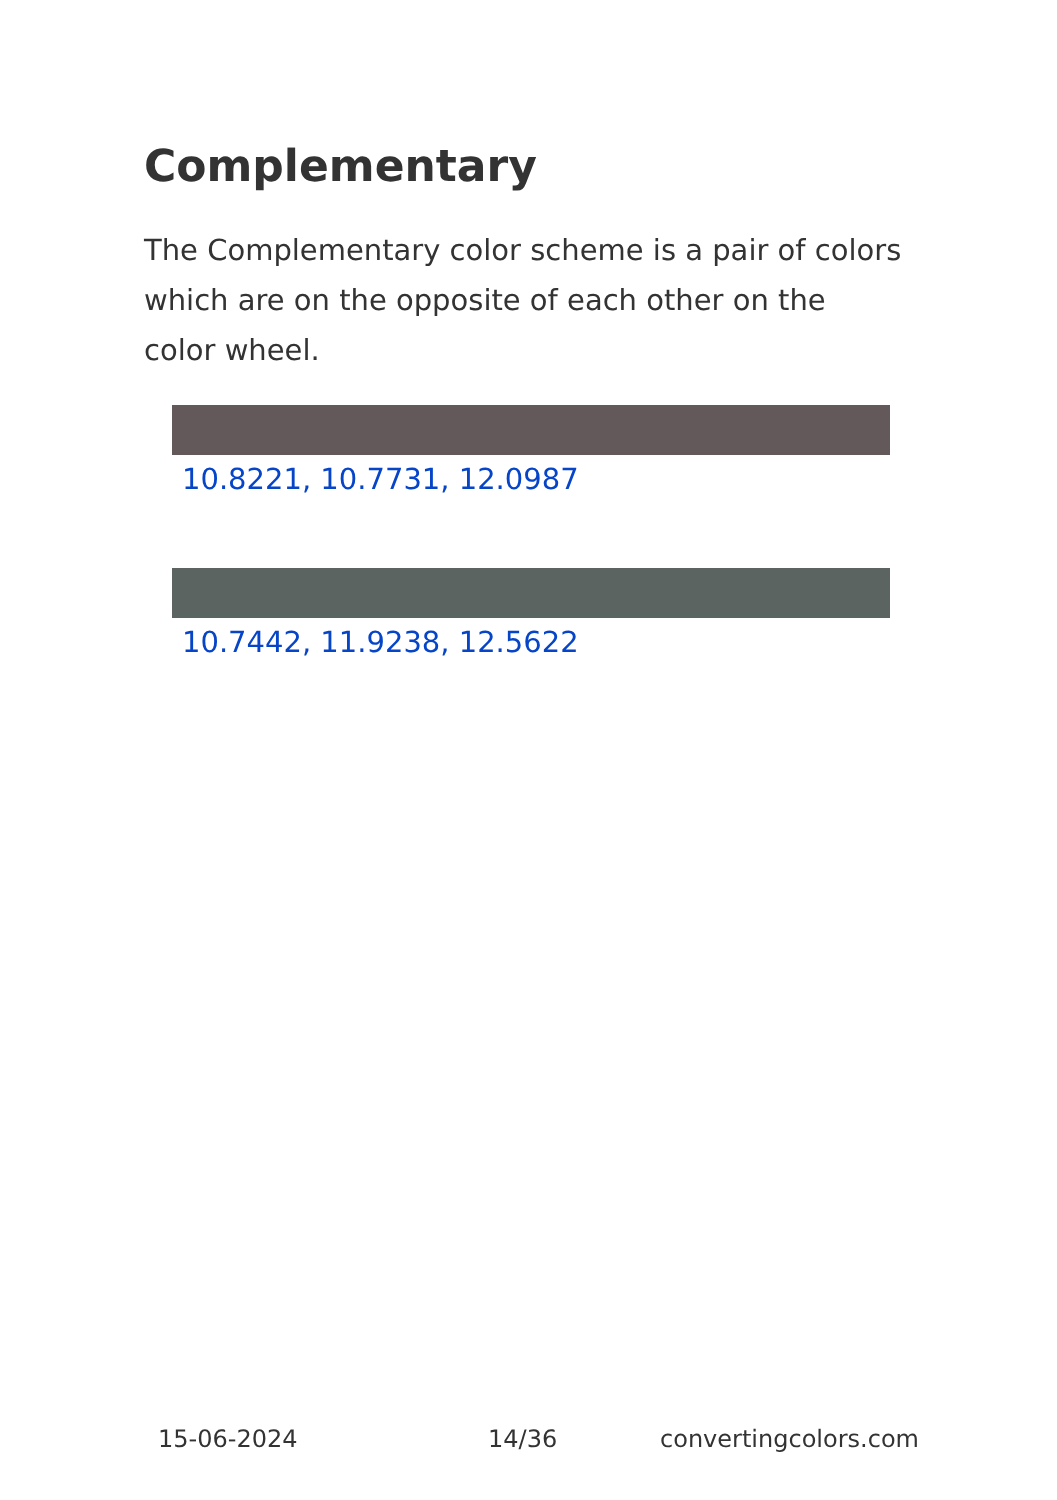Complementary
The Complementary color scheme is a pair of colors which are on the opposite of each other on the color wheel.
10.8221, 10.7731, 12.0987
10.7442, 11.9238, 12.5622
15-06-2024 14/36 convertingcolors.com